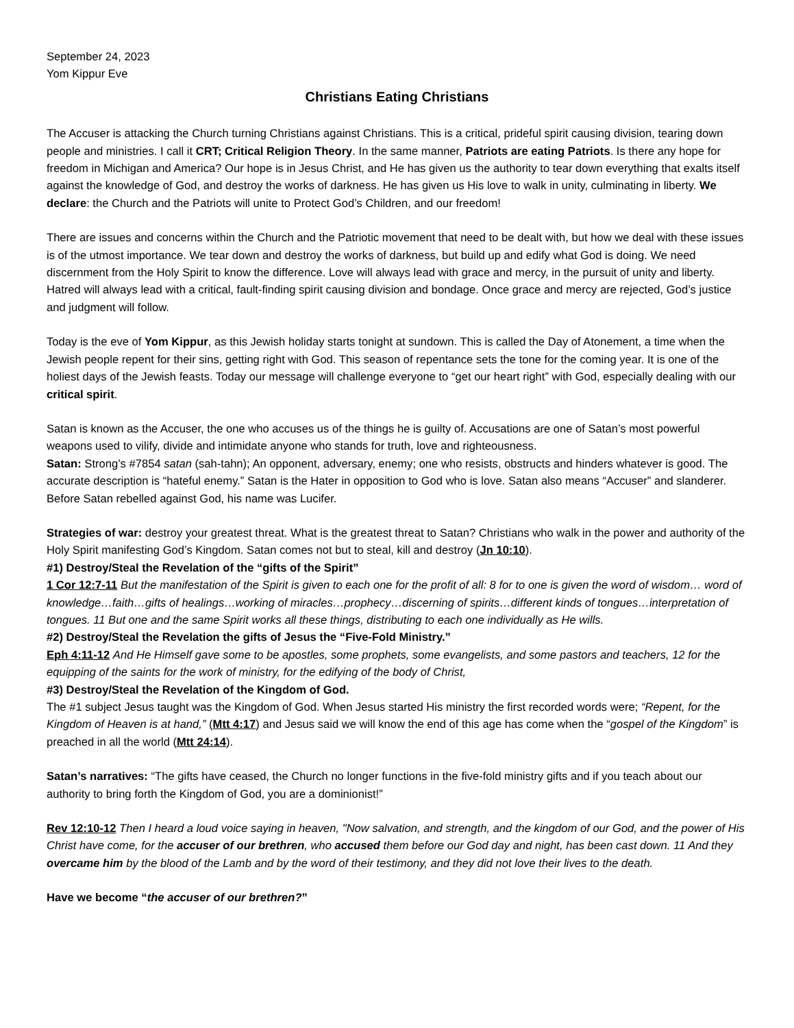September 24, 2023
Yom Kippur Eve
Christians Eating Christians
The Accuser is attacking the Church turning Christians against Christians. This is a critical, prideful spirit causing division, tearing down people and ministries. I call it CRT; Critical Religion Theory. In the same manner, Patriots are eating Patriots. Is there any hope for freedom in Michigan and America? Our hope is in Jesus Christ, and He has given us the authority to tear down everything that exalts itself against the knowledge of God, and destroy the works of darkness. He has given us His love to walk in unity, culminating in liberty. We declare: the Church and the Patriots will unite to Protect God’s Children, and our freedom!
There are issues and concerns within the Church and the Patriotic movement that need to be dealt with, but how we deal with these issues is of the utmost importance. We tear down and destroy the works of darkness, but build up and edify what God is doing. We need discernment from the Holy Spirit to know the difference. Love will always lead with grace and mercy, in the pursuit of unity and liberty. Hatred will always lead with a critical, fault-finding spirit causing division and bondage. Once grace and mercy are rejected, God’s justice and judgment will follow.
Today is the eve of Yom Kippur, as this Jewish holiday starts tonight at sundown. This is called the Day of Atonement, a time when the Jewish people repent for their sins, getting right with God. This season of repentance sets the tone for the coming year. It is one of the holiest days of the Jewish feasts. Today our message will challenge everyone to “get our heart right” with God, especially dealing with our critical spirit.
Satan is known as the Accuser, the one who accuses us of the things he is guilty of. Accusations are one of Satan’s most powerful weapons used to vilify, divide and intimidate anyone who stands for truth, love and righteousness.
Satan: Strong’s #7854 satan (sah-tahn); An opponent, adversary, enemy; one who resists, obstructs and hinders whatever is good. The accurate description is “hateful enemy.” Satan is the Hater in opposition to God who is love. Satan also means “Accuser” and slanderer. Before Satan rebelled against God, his name was Lucifer.
Strategies of war: destroy your greatest threat. What is the greatest threat to Satan? Christians who walk in the power and authority of the Holy Spirit manifesting God’s Kingdom. Satan comes not but to steal, kill and destroy (Jn 10:10).
#1) Destroy/Steal the Revelation of the “gifts of the Spirit”
1 Cor 12:7-11 But the manifestation of the Spirit is given to each one for the profit of all: 8 for to one is given the word of wisdom… word of knowledge…faith…gifts of healings…working of miracles…prophecy…discerning of spirits…different kinds of tongues…interpretation of tongues. 11 But one and the same Spirit works all these things, distributing to each one individually as He wills.
#2) Destroy/Steal the Revelation the gifts of Jesus the “Five-Fold Ministry.”
Eph 4:11-12 And He Himself gave some to be apostles, some prophets, some evangelists, and some pastors and teachers, 12 for the equipping of the saints for the work of ministry, for the edifying of the body of Christ,
#3) Destroy/Steal the Revelation of the Kingdom of God.
The #1 subject Jesus taught was the Kingdom of God. When Jesus started His ministry the first recorded words were; “Repent, for the Kingdom of Heaven is at hand,” (Mtt 4:17) and Jesus said we will know the end of this age has come when the “gospel of the Kingdom” is preached in all the world (Mtt 24:14).
Satan’s narratives: “The gifts have ceased, the Church no longer functions in the five-fold ministry gifts and if you teach about our authority to bring forth the Kingdom of God, you are a dominionist!”
Rev 12:10-12 Then I heard a loud voice saying in heaven, "Now salvation, and strength, and the kingdom of our God, and the power of His Christ have come, for the accuser of our brethren, who accused them before our God day and night, has been cast down. 11 And they overcame him by the blood of the Lamb and by the word of their testimony, and they did not love their lives to the death.
Have we become “the accuser of our brethren?”